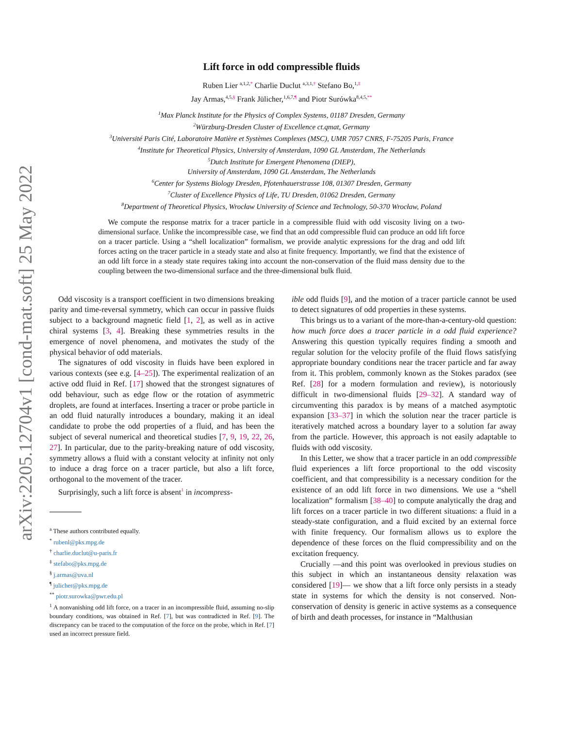arXiv:2205.12704v1 [cond-mat.soft] 25 May 2022
Lift force in odd compressible fluids
Ruben Lier <sup>a,1,2,</sup><sup>*</sup> Charlie Duclut <sup>a,3,1,</sup><sup>†</sup> Stefano Bo,<sup>1,</sup><sup>‡</sup>
Jay Armas,<sup>4,5,</sup><sup>§</sup> Frank Jülicher,<sup>1,6,7,</sup><sup>¶</sup> and Piotr Surówka<sup>8,4,5,</sup><sup>**</sup>
<sup>1</sup> Max Planck Institute for the Physics of Complex Systems, 01187 Dresden, Germany
<sup>2</sup> Würzburg-Dresden Cluster of Excellence ct.qmat, Germany
<sup>3</sup> Université Paris Cité, Laboratoire Matière et Systèmes Complexes (MSC), UMR 7057 CNRS, F-75205 Paris, France
<sup>4</sup> Institute for Theoretical Physics, University of Amsterdam, 1090 GL Amsterdam, The Netherlands
<sup>5</sup> Dutch Institute for Emergent Phenomena (DIEP),
University of Amsterdam, 1090 GL Amsterdam, The Netherlands
<sup>6</sup> Center for Systems Biology Dresden, Pfotenhauerstrasse 108, 01307 Dresden, Germany
<sup>7</sup> Cluster of Excellence Physics of Life, TU Dresden, 01062 Dresden, Germany
<sup>8</sup> Department of Theoretical Physics, Wrocław University of Science and Technology, 50-370 Wrocław, Poland
We compute the response matrix for a tracer particle in a compressible fluid with odd viscosity living on a two-dimensional surface. Unlike the incompressible case, we find that an odd compressible fluid can produce an odd lift force on a tracer particle. Using a “shell localization” formalism, we provide analytic expressions for the drag and odd lift forces acting on the tracer particle in a steady state and also at finite frequency. Importantly, we find that the existence of an odd lift force in a steady state requires taking into account the non-conservation of the fluid mass density due to the coupling between the two-dimensional surface and the three-dimensional bulk fluid.
Odd viscosity is a transport coefficient in two dimensions breaking parity and time-reversal symmetry, which can occur in passive fluids subject to a background magnetic field [1, 2], as well as in active chiral systems [3, 4]. Breaking these symmetries results in the emergence of novel phenomena, and motivates the study of the physical behavior of odd materials.
The signatures of odd viscosity in fluids have been explored in various contexts (see e.g. [4–25]). The experimental realization of an active odd fluid in Ref. [17] showed that the strongest signatures of odd behaviour, such as edge flow or the rotation of asymmetric droplets, are found at interfaces. Inserting a tracer or probe particle in an odd fluid naturally introduces a boundary, making it an ideal candidate to probe the odd properties of a fluid, and has been the subject of several numerical and theoretical studies [7, 9, 19, 22, 26, 27]. In particular, due to the parity-breaking nature of odd viscosity, symmetry allows a fluid with a constant velocity at infinity not only to induce a drag force on a tracer particle, but also a lift force, orthogonal to the movement of the tracer.
Surprisingly, such a lift force is absent<sup>1</sup> in incompress-
<sup>a</sup> These authors contributed equally.
<sup>*</sup> rubenl@pks.mpg.de
<sup>†</sup> charlie.duclut@u-paris.fr
<sup>‡</sup> stefabo@pks.mpg.de
<sup>§</sup> j.armas@uva.nl
<sup>¶</sup> julicher@pks.mpg.de
<sup>**</sup> piotr.surowka@pwr.edu.pl
<sup>1</sup> A nonvanishing odd lift force, on a tracer in an incompressible fluid, assuming no-slip boundary conditions, was obtained in Ref. [7], but was contradicted in Ref. [9]. The discrepancy can be traced to the computation of the force on the probe, which in Ref. [7] used an incorrect pressure field.
ible odd fluids [9], and the motion of a tracer particle cannot be used to detect signatures of odd properties in these systems.
This brings us to a variant of the more-than-a-century-old question: how much force does a tracer particle in a odd fluid experience? Answering this question typically requires finding a smooth and regular solution for the velocity profile of the fluid flows satisfying appropriate boundary conditions near the tracer particle and far away from it. This problem, commonly known as the Stokes paradox (see Ref. [28] for a modern formulation and review), is notoriously difficult in two-dimensional fluids [29–32]. A standard way of circumventing this paradox is by means of a matched asymptotic expansion [33–37] in which the solution near the tracer particle is iteratively matched across a boundary layer to a solution far away from the particle. However, this approach is not easily adaptable to fluids with odd viscosity.
In this Letter, we show that a tracer particle in an odd compressible fluid experiences a lift force proportional to the odd viscosity coefficient, and that compressibility is a necessary condition for the existence of an odd lift force in two dimensions. We use a “shell localization” formalism [38–40] to compute analytically the drag and lift forces on a tracer particle in two different situations: a fluid in a steady-state configuration, and a fluid excited by an external force with finite frequency. Our formalism allows us to explore the dependence of these forces on the fluid compressibility and on the excitation frequency.
Crucially —and this point was overlooked in previous studies on this subject in which an instantaneous density relaxation was considered [19]— we show that a lift force only persists in a steady state in systems for which the density is not conserved. Non-conservation of density is generic in active systems as a consequence of birth and death processes, for instance in “Malthusian